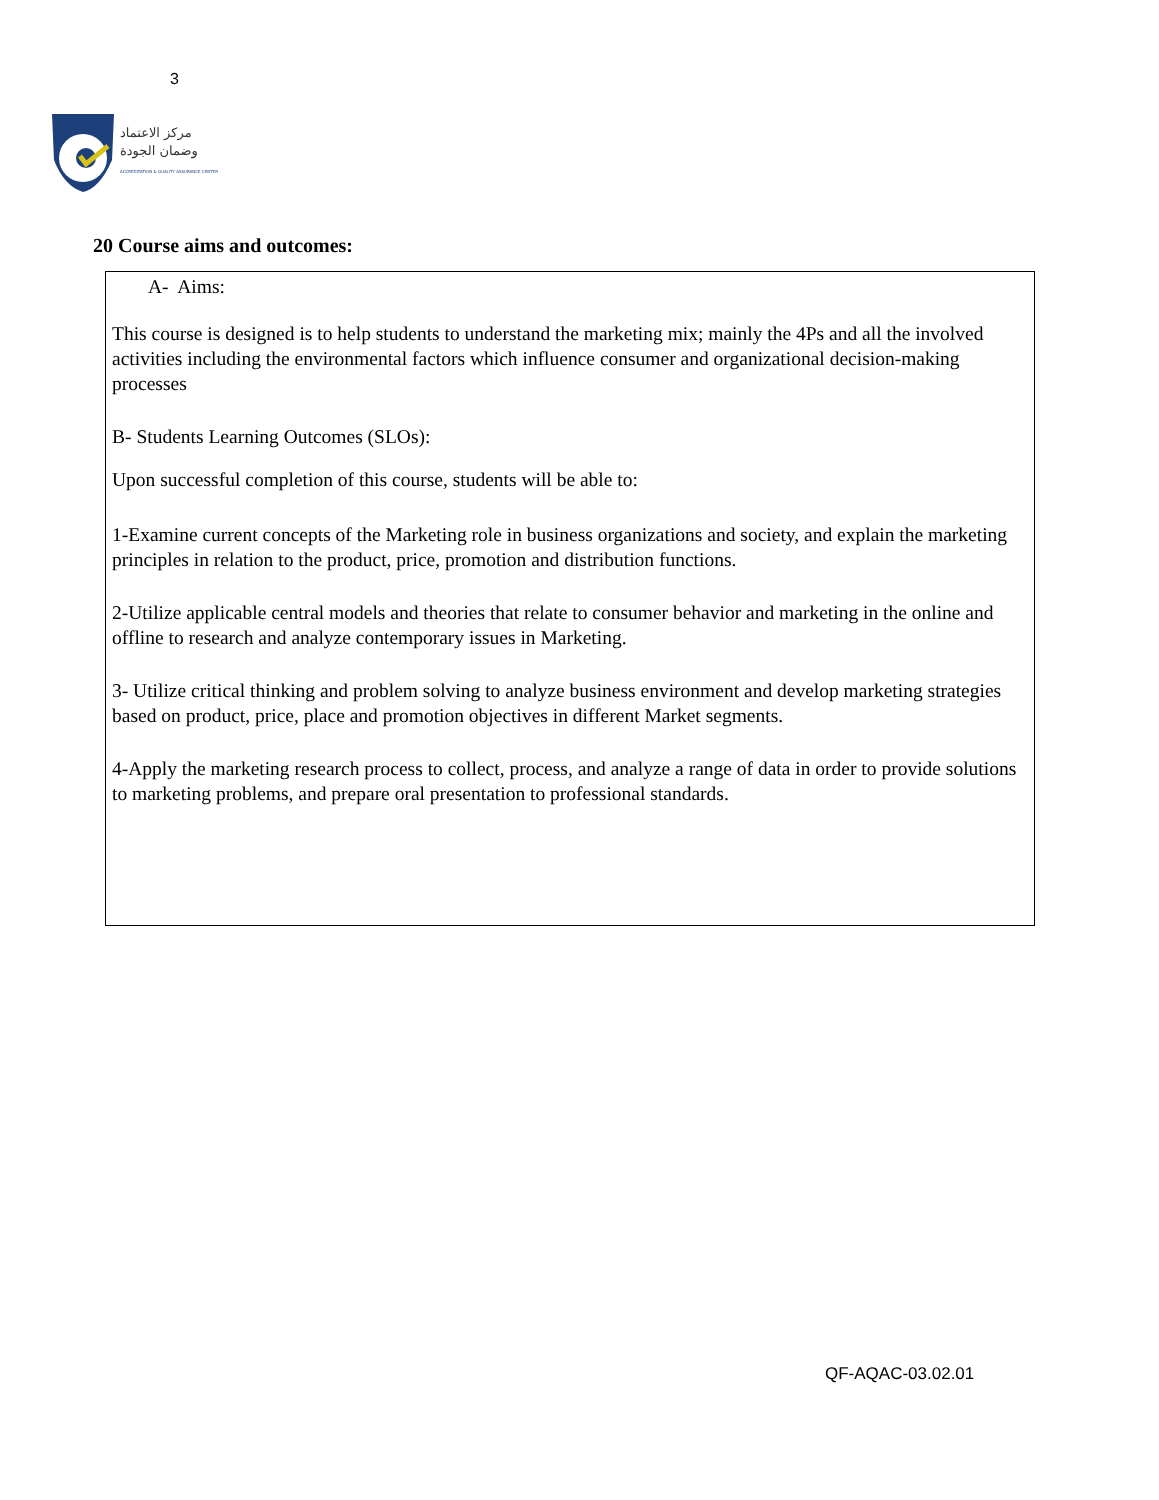3
مركز الاعتماد
وضمان الجودة
ACCREDITATION & QUALITY ASSURANCE CENTER
20 Course aims and outcomes:
A- Aims:
This course is designed is to help students to understand the marketing mix; mainly the 4Ps and all the involved activities including the environmental factors which influence consumer and organizational decision-making processes
B- Students Learning Outcomes (SLOs):
Upon successful completion of this course, students will be able to:
1-Examine current concepts of the Marketing role in business organizations and society, and explain the marketing principles in relation to the product, price, promotion and distribution functions.
2-Utilize applicable central models and theories that relate to consumer behavior and marketing in the online and offline to research and analyze contemporary issues in Marketing.
3- Utilize critical thinking and problem solving to analyze business environment and develop marketing strategies based on product, price, place and promotion objectives in different Market segments.
4-Apply the marketing research process to collect, process, and analyze a range of data in order to provide solutions to marketing problems, and prepare oral presentation to professional standards.
QF-AQAC-03.02.01